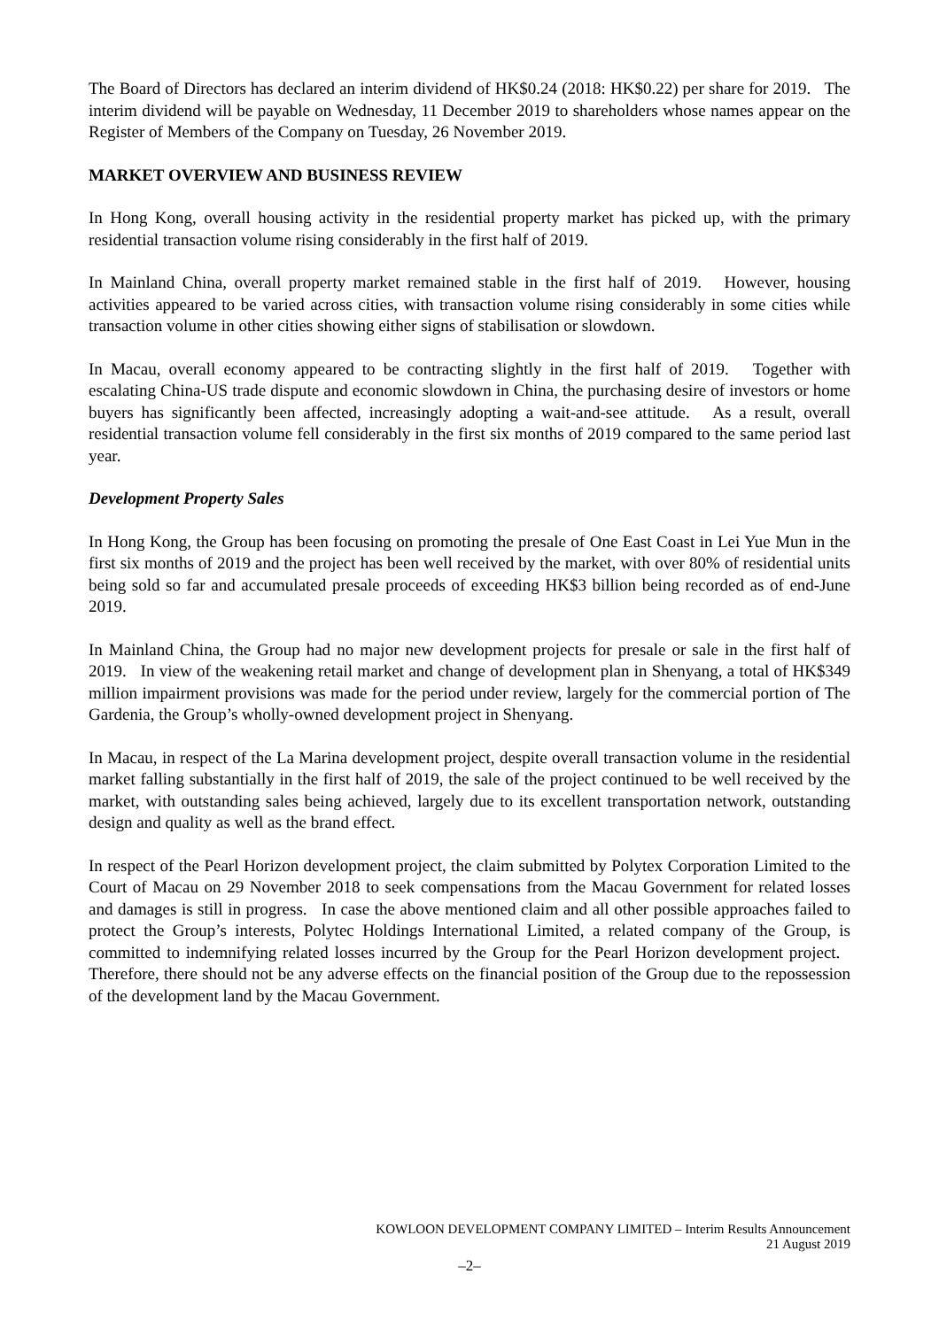The Board of Directors has declared an interim dividend of HK$0.24 (2018: HK$0.22) per share for 2019. The interim dividend will be payable on Wednesday, 11 December 2019 to shareholders whose names appear on the Register of Members of the Company on Tuesday, 26 November 2019.
MARKET OVERVIEW AND BUSINESS REVIEW
In Hong Kong, overall housing activity in the residential property market has picked up, with the primary residential transaction volume rising considerably in the first half of 2019.
In Mainland China, overall property market remained stable in the first half of 2019. However, housing activities appeared to be varied across cities, with transaction volume rising considerably in some cities while transaction volume in other cities showing either signs of stabilisation or slowdown.
In Macau, overall economy appeared to be contracting slightly in the first half of 2019. Together with escalating China-US trade dispute and economic slowdown in China, the purchasing desire of investors or home buyers has significantly been affected, increasingly adopting a wait-and-see attitude. As a result, overall residential transaction volume fell considerably in the first six months of 2019 compared to the same period last year.
Development Property Sales
In Hong Kong, the Group has been focusing on promoting the presale of One East Coast in Lei Yue Mun in the first six months of 2019 and the project has been well received by the market, with over 80% of residential units being sold so far and accumulated presale proceeds of exceeding HK$3 billion being recorded as of end-June 2019.
In Mainland China, the Group had no major new development projects for presale or sale in the first half of 2019. In view of the weakening retail market and change of development plan in Shenyang, a total of HK$349 million impairment provisions was made for the period under review, largely for the commercial portion of The Gardenia, the Group’s wholly-owned development project in Shenyang.
In Macau, in respect of the La Marina development project, despite overall transaction volume in the residential market falling substantially in the first half of 2019, the sale of the project continued to be well received by the market, with outstanding sales being achieved, largely due to its excellent transportation network, outstanding design and quality as well as the brand effect.
In respect of the Pearl Horizon development project, the claim submitted by Polytex Corporation Limited to the Court of Macau on 29 November 2018 to seek compensations from the Macau Government for related losses and damages is still in progress. In case the above mentioned claim and all other possible approaches failed to protect the Group’s interests, Polytec Holdings International Limited, a related company of the Group, is committed to indemnifying related losses incurred by the Group for the Pearl Horizon development project. Therefore, there should not be any adverse effects on the financial position of the Group due to the repossession of the development land by the Macau Government.
KOWLOON DEVELOPMENT COMPANY LIMITED – Interim Results Announcement
21 August 2019
–2–